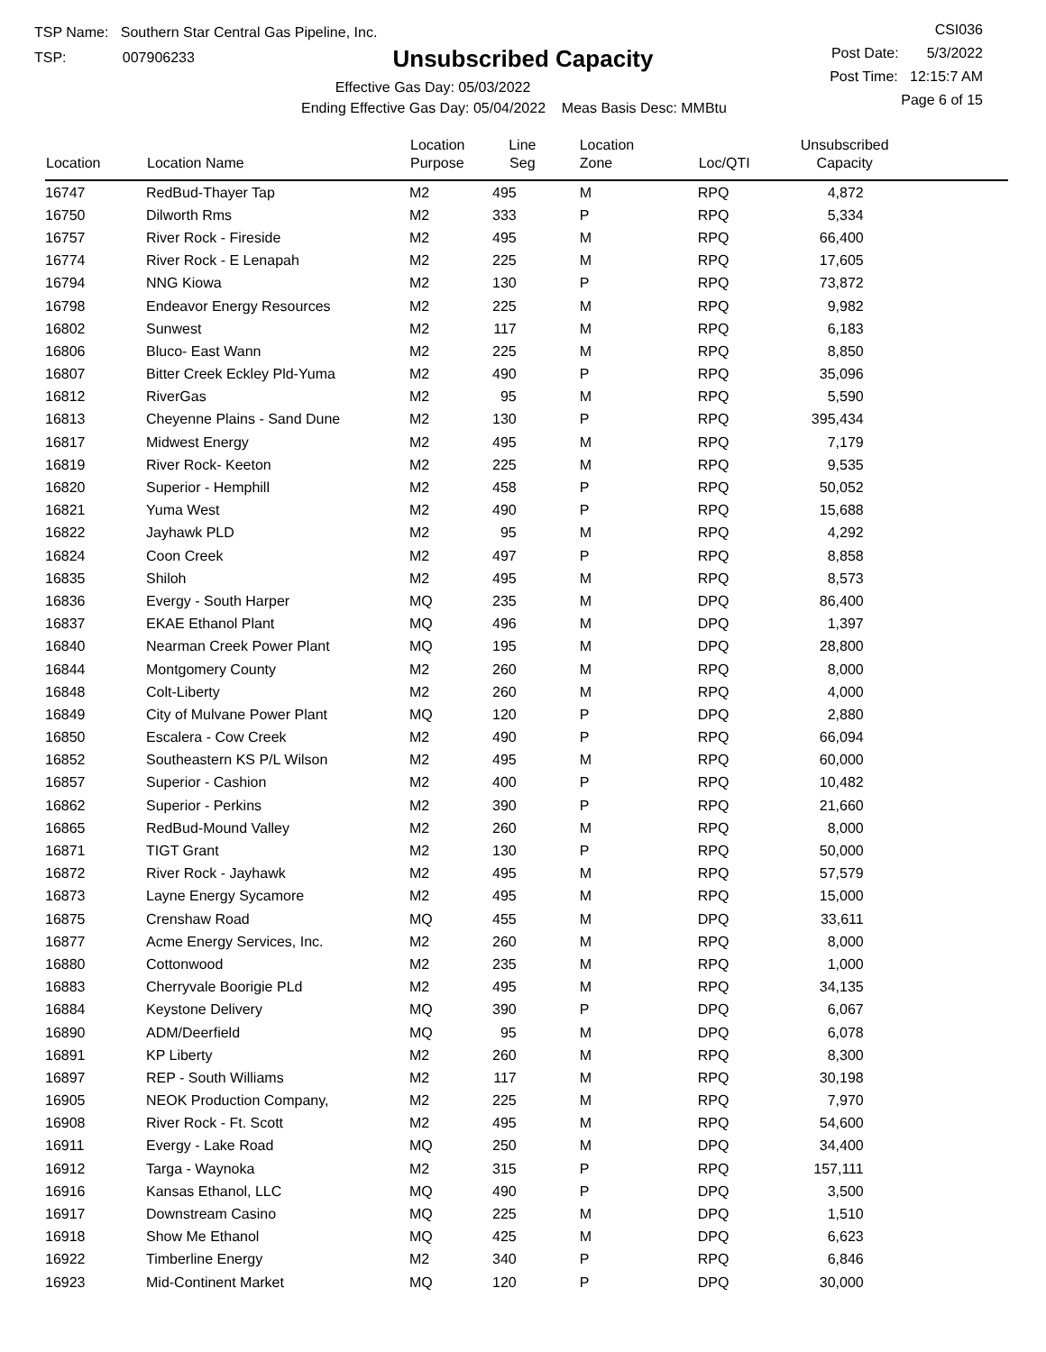TSP Name: Southern Star Central Gas Pipeline, Inc.
TSP: 007906233
Unsubscribed Capacity
Effective Gas Day: 05/03/2022
Ending Effective Gas Day: 05/04/2022 Meas Basis Desc: MMBtu
CSI036
Post Date: 5/3/2022
Post Time: 12:15:7 AM
Page 6 of 15
| Location | Location Name | Location Purpose | Line Seg | Location Zone | Loc/QTI | Unsubscribed Capacity | |
| --- | --- | --- | --- | --- | --- | --- | --- |
| 16747 | RedBud-Thayer Tap | M2 | 495 | M | RPQ | 4,872 | |
| 16750 | Dilworth Rms | M2 | 333 | P | RPQ | 5,334 | |
| 16757 | River Rock - Fireside | M2 | 495 | M | RPQ | 66,400 | |
| 16774 | River Rock - E Lenapah | M2 | 225 | M | RPQ | 17,605 | |
| 16794 | NNG Kiowa | M2 | 130 | P | RPQ | 73,872 | |
| 16798 | Endeavor Energy Resources | M2 | 225 | M | RPQ | 9,982 | |
| 16802 | Sunwest | M2 | 117 | M | RPQ | 6,183 | |
| 16806 | Bluco- East Wann | M2 | 225 | M | RPQ | 8,850 | |
| 16807 | Bitter Creek Eckley Pld-Yuma | M2 | 490 | P | RPQ | 35,096 | |
| 16812 | RiverGas | M2 | 95 | M | RPQ | 5,590 | |
| 16813 | Cheyenne Plains - Sand Dune | M2 | 130 | P | RPQ | 395,434 | |
| 16817 | Midwest Energy | M2 | 495 | M | RPQ | 7,179 | |
| 16819 | River Rock- Keeton | M2 | 225 | M | RPQ | 9,535 | |
| 16820 | Superior - Hemphill | M2 | 458 | P | RPQ | 50,052 | |
| 16821 | Yuma West | M2 | 490 | P | RPQ | 15,688 | |
| 16822 | Jayhawk PLD | M2 | 95 | M | RPQ | 4,292 | |
| 16824 | Coon Creek | M2 | 497 | P | RPQ | 8,858 | |
| 16835 | Shiloh | M2 | 495 | M | RPQ | 8,573 | |
| 16836 | Evergy - South Harper | MQ | 235 | M | DPQ | 86,400 | |
| 16837 | EKAE Ethanol Plant | MQ | 496 | M | DPQ | 1,397 | |
| 16840 | Nearman Creek Power Plant | MQ | 195 | M | DPQ | 28,800 | |
| 16844 | Montgomery County | M2 | 260 | M | RPQ | 8,000 | |
| 16848 | Colt-Liberty | M2 | 260 | M | RPQ | 4,000 | |
| 16849 | City of Mulvane Power Plant | MQ | 120 | P | DPQ | 2,880 | |
| 16850 | Escalera - Cow Creek | M2 | 490 | P | RPQ | 66,094 | |
| 16852 | Southeastern KS P/L Wilson | M2 | 495 | M | RPQ | 60,000 | |
| 16857 | Superior - Cashion | M2 | 400 | P | RPQ | 10,482 | |
| 16862 | Superior - Perkins | M2 | 390 | P | RPQ | 21,660 | |
| 16865 | RedBud-Mound Valley | M2 | 260 | M | RPQ | 8,000 | |
| 16871 | TIGT Grant | M2 | 130 | P | RPQ | 50,000 | |
| 16872 | River Rock - Jayhawk | M2 | 495 | M | RPQ | 57,579 | |
| 16873 | Layne Energy Sycamore | M2 | 495 | M | RPQ | 15,000 | |
| 16875 | Crenshaw Road | MQ | 455 | M | DPQ | 33,611 | |
| 16877 | Acme Energy Services, Inc. | M2 | 260 | M | RPQ | 8,000 | |
| 16880 | Cottonwood | M2 | 235 | M | RPQ | 1,000 | |
| 16883 | Cherryvale Boorigie PLd | M2 | 495 | M | RPQ | 34,135 | |
| 16884 | Keystone Delivery | MQ | 390 | P | DPQ | 6,067 | |
| 16890 | ADM/Deerfield | MQ | 95 | M | DPQ | 6,078 | |
| 16891 | KP Liberty | M2 | 260 | M | RPQ | 8,300 | |
| 16897 | REP - South Williams | M2 | 117 | M | RPQ | 30,198 | |
| 16905 | NEOK Production Company, | M2 | 225 | M | RPQ | 7,970 | |
| 16908 | River Rock - Ft. Scott | M2 | 495 | M | RPQ | 54,600 | |
| 16911 | Evergy - Lake Road | MQ | 250 | M | DPQ | 34,400 | |
| 16912 | Targa - Waynoka | M2 | 315 | P | RPQ | 157,111 | |
| 16916 | Kansas Ethanol, LLC | MQ | 490 | P | DPQ | 3,500 | |
| 16917 | Downstream Casino | MQ | 225 | M | DPQ | 1,510 | |
| 16918 | Show Me Ethanol | MQ | 425 | M | DPQ | 6,623 | |
| 16922 | Timberline Energy | M2 | 340 | P | RPQ | 6,846 | |
| 16923 | Mid-Continent Market | MQ | 120 | P | DPQ | 30,000 | |